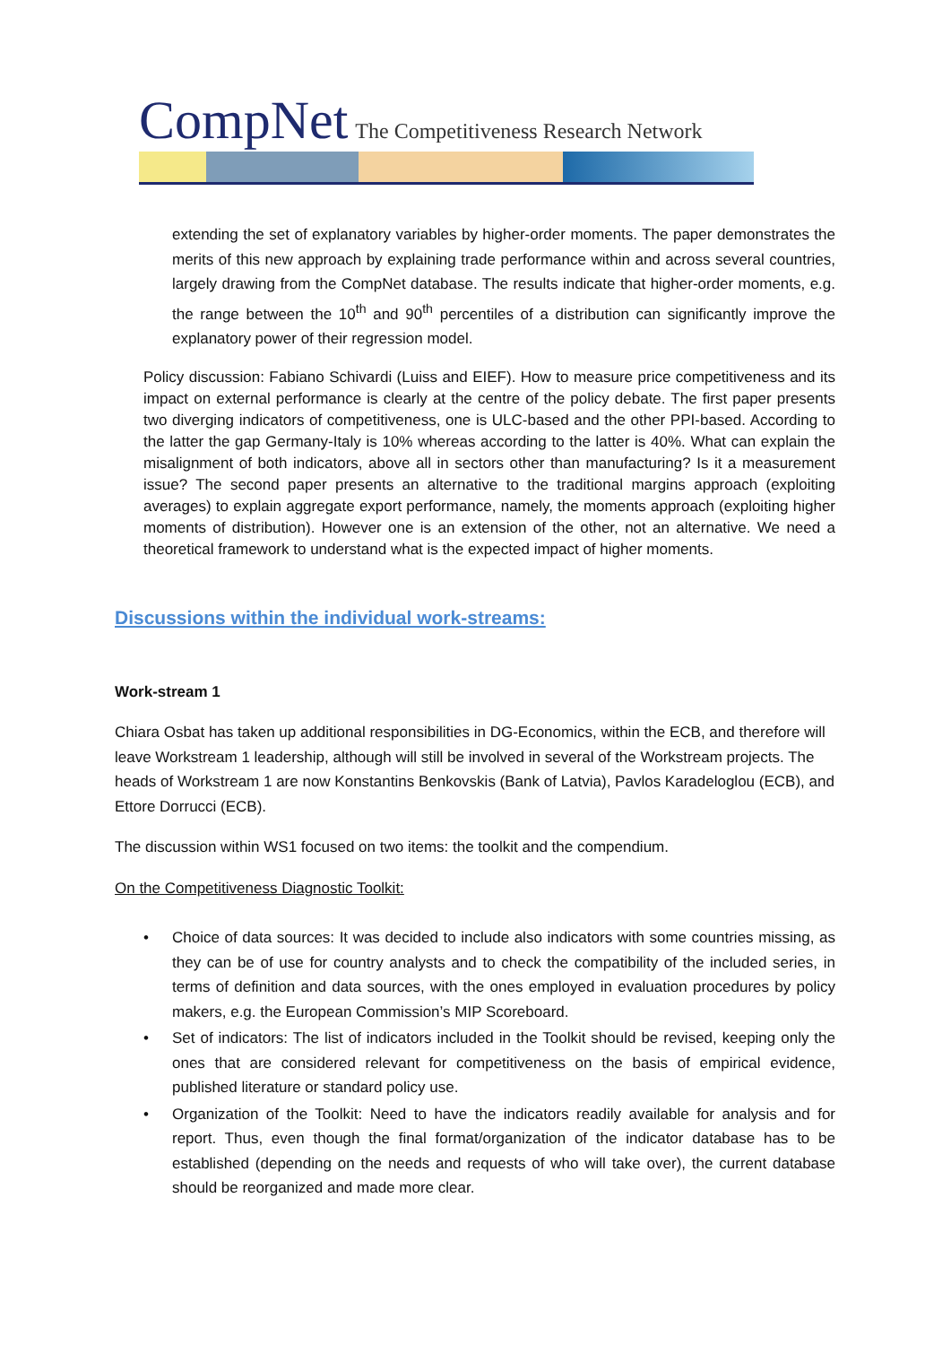CompNet The Competitiveness Research Network
extending the set of explanatory variables by higher-order moments. The paper demonstrates the merits of this new approach by explaining trade performance within and across several countries, largely drawing from the CompNet database. The results indicate that higher-order moments, e.g. the range between the 10<sup>th</sup> and 90<sup>th</sup> percentiles of a distribution can significantly improve the explanatory power of their regression model.
Policy discussion: Fabiano Schivardi (Luiss and EIEF). How to measure price competitiveness and its impact on external performance is clearly at the centre of the policy debate. The first paper presents two diverging indicators of competitiveness, one is ULC-based and the other PPI-based. According to the latter the gap Germany-Italy is 10% whereas according to the latter is 40%. What can explain the misalignment of both indicators, above all in sectors other than manufacturing? Is it a measurement issue? The second paper presents an alternative to the traditional margins approach (exploiting averages) to explain aggregate export performance, namely, the moments approach (exploiting higher moments of distribution). However one is an extension of the other, not an alternative. We need a theoretical framework to understand what is the expected impact of higher moments.
Discussions within the individual work-streams:
Work-stream 1
Chiara Osbat has taken up additional responsibilities in DG-Economics, within the ECB, and therefore will leave Workstream 1 leadership, although will still be involved in several of the Workstream projects. The heads of Workstream 1 are now Konstantins Benkovskis (Bank of Latvia), Pavlos Karadeloglou (ECB), and Ettore Dorrucci (ECB).
The discussion within WS1 focused on two items: the toolkit and the compendium.
On the Competitiveness Diagnostic Toolkit:
• Choice of data sources: It was decided to include also indicators with some countries missing, as they can be of use for country analysts and to check the compatibility of the included series, in terms of definition and data sources, with the ones employed in evaluation procedures by policy makers, e.g. the European Commission’s MIP Scoreboard.
• Set of indicators: The list of indicators included in the Toolkit should be revised, keeping only the ones that are considered relevant for competitiveness on the basis of empirical evidence, published literature or standard policy use.
• Organization of the Toolkit: Need to have the indicators readily available for analysis and for report. Thus, even though the final format/organization of the indicator database has to be established (depending on the needs and requests of who will take over), the current database should be reorganized and made more clear.